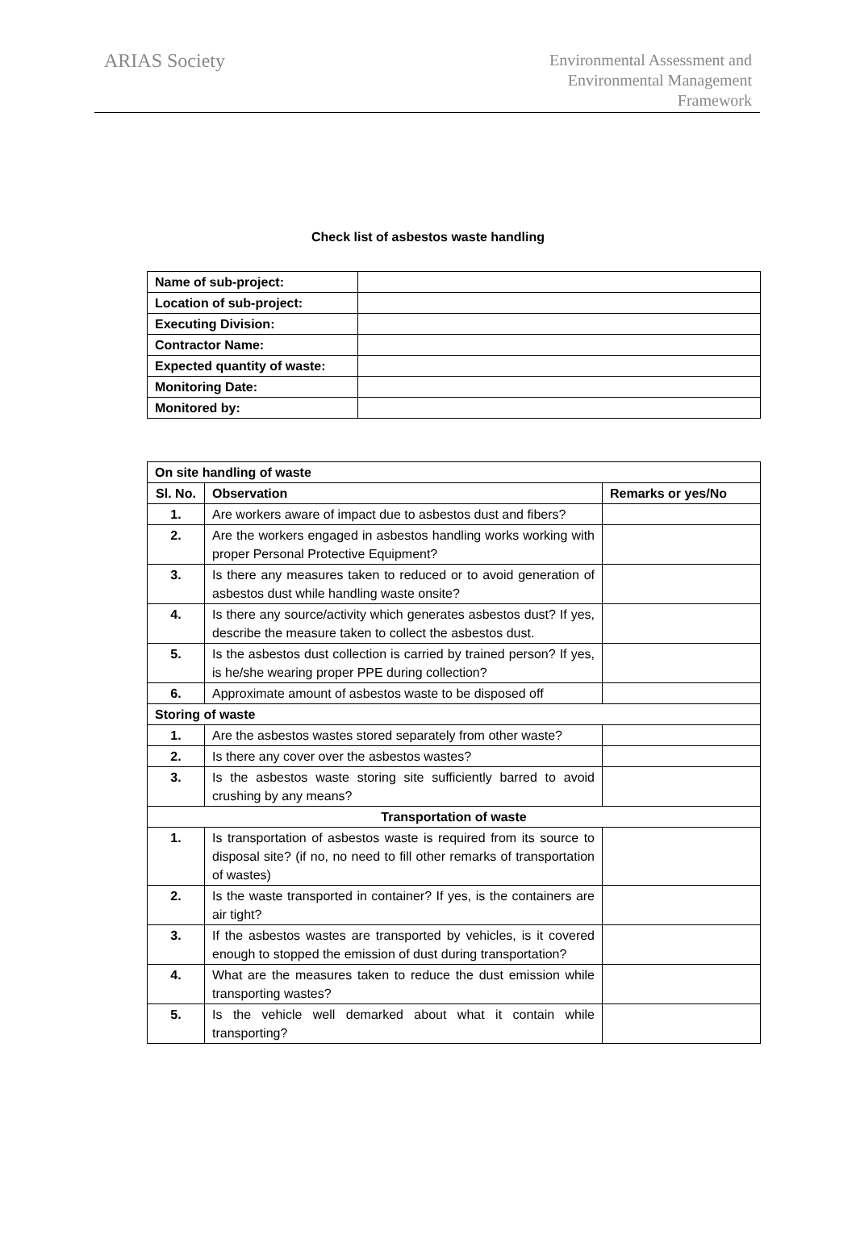ARIAS Society
Environmental Assessment and
Environmental Management
Framework
Check list of asbestos waste handling
| Name of sub-project: | |
| Location of sub-project: | |
| Executing Division: | |
| Contractor Name: | |
| Expected quantity of waste: | |
| Monitoring Date: | |
| Monitored by: | |
| On site handling of waste | | |
| --- | --- | --- |
| Sl. No. | Observation | Remarks or yes/No |
| 1. | Are workers aware of impact due to asbestos dust and fibers? | |
| 2. | Are the workers engaged in asbestos handling works working with proper Personal Protective Equipment? | |
| 3. | Is there any measures taken to reduced or to avoid generation of asbestos dust while handling waste onsite? | |
| 4. | Is there any source/activity which generates asbestos dust? If yes, describe the measure taken to collect the asbestos dust. | |
| 5. | Is the asbestos dust collection is carried by trained person? If yes, is he/she wearing proper PPE during collection? | |
| 6. | Approximate amount of asbestos waste to be disposed off | |
| Storing of waste | | |
| 1. | Are the asbestos wastes stored separately from other waste? | |
| 2. | Is there any cover over the asbestos wastes? | |
| 3. | Is the asbestos waste storing site sufficiently barred to avoid crushing by any means? | |
| Transportation of waste | | |
| 1. | Is transportation of asbestos waste is required from its source to disposal site? (if no, no need to fill other remarks of transportation of wastes) | |
| 2. | Is the waste transported in container? If yes, is the containers are air tight? | |
| 3. | If the asbestos wastes are transported by vehicles, is it covered enough to stopped the emission of dust during transportation? | |
| 4. | What are the measures taken to reduce the dust emission while transporting wastes? | |
| 5. | Is the vehicle well demarked about what it contain while transporting? | |